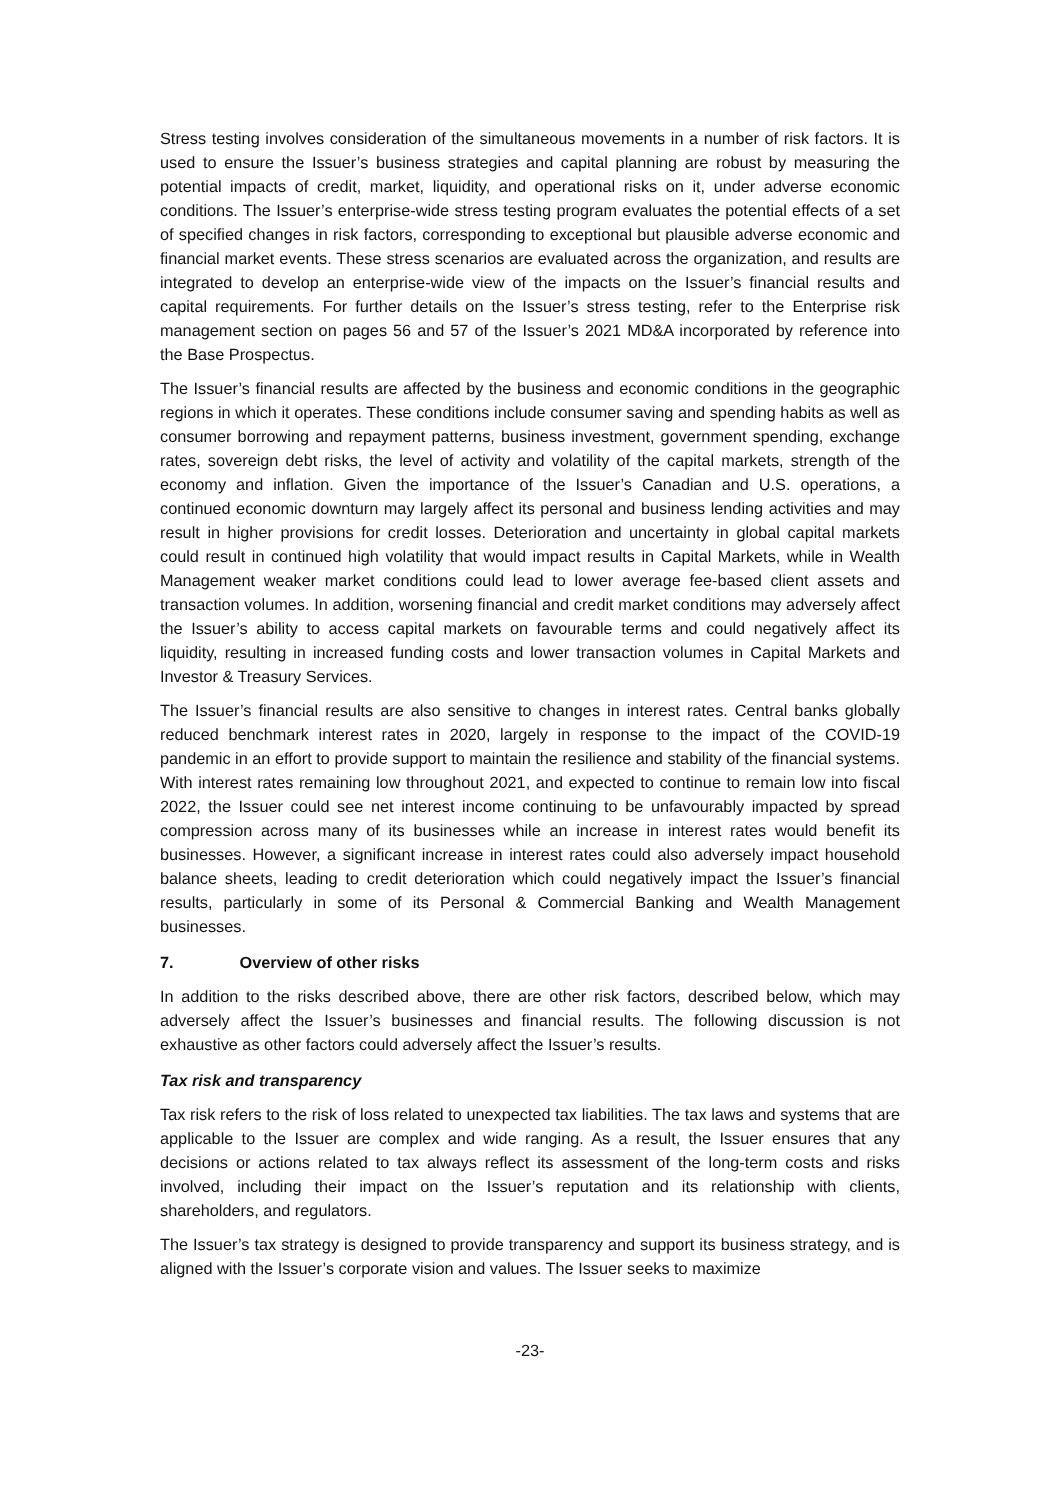Stress testing involves consideration of the simultaneous movements in a number of risk factors. It is used to ensure the Issuer’s business strategies and capital planning are robust by measuring the potential impacts of credit, market, liquidity, and operational risks on it, under adverse economic conditions. The Issuer’s enterprise-wide stress testing program evaluates the potential effects of a set of specified changes in risk factors, corresponding to exceptional but plausible adverse economic and financial market events. These stress scenarios are evaluated across the organization, and results are integrated to develop an enterprise-wide view of the impacts on the Issuer’s financial results and capital requirements. For further details on the Issuer’s stress testing, refer to the Enterprise risk management section on pages 56 and 57 of the Issuer’s 2021 MD&A incorporated by reference into the Base Prospectus.
The Issuer’s financial results are affected by the business and economic conditions in the geographic regions in which it operates. These conditions include consumer saving and spending habits as well as consumer borrowing and repayment patterns, business investment, government spending, exchange rates, sovereign debt risks, the level of activity and volatility of the capital markets, strength of the economy and inflation. Given the importance of the Issuer’s Canadian and U.S. operations, a continued economic downturn may largely affect its personal and business lending activities and may result in higher provisions for credit losses. Deterioration and uncertainty in global capital markets could result in continued high volatility that would impact results in Capital Markets, while in Wealth Management weaker market conditions could lead to lower average fee-based client assets and transaction volumes. In addition, worsening financial and credit market conditions may adversely affect the Issuer’s ability to access capital markets on favourable terms and could negatively affect its liquidity, resulting in increased funding costs and lower transaction volumes in Capital Markets and Investor & Treasury Services.
The Issuer’s financial results are also sensitive to changes in interest rates. Central banks globally reduced benchmark interest rates in 2020, largely in response to the impact of the COVID-19 pandemic in an effort to provide support to maintain the resilience and stability of the financial systems. With interest rates remaining low throughout 2021, and expected to continue to remain low into fiscal 2022, the Issuer could see net interest income continuing to be unfavourably impacted by spread compression across many of its businesses while an increase in interest rates would benefit its businesses. However, a significant increase in interest rates could also adversely impact household balance sheets, leading to credit deterioration which could negatively impact the Issuer’s financial results, particularly in some of its Personal & Commercial Banking and Wealth Management businesses.
7. Overview of other risks
In addition to the risks described above, there are other risk factors, described below, which may adversely affect the Issuer’s businesses and financial results. The following discussion is not exhaustive as other factors could adversely affect the Issuer’s results.
Tax risk and transparency
Tax risk refers to the risk of loss related to unexpected tax liabilities. The tax laws and systems that are applicable to the Issuer are complex and wide ranging. As a result, the Issuer ensures that any decisions or actions related to tax always reflect its assessment of the long-term costs and risks involved, including their impact on the Issuer’s reputation and its relationship with clients, shareholders, and regulators.
The Issuer’s tax strategy is designed to provide transparency and support its business strategy, and is aligned with the Issuer’s corporate vision and values. The Issuer seeks to maximize
-23-